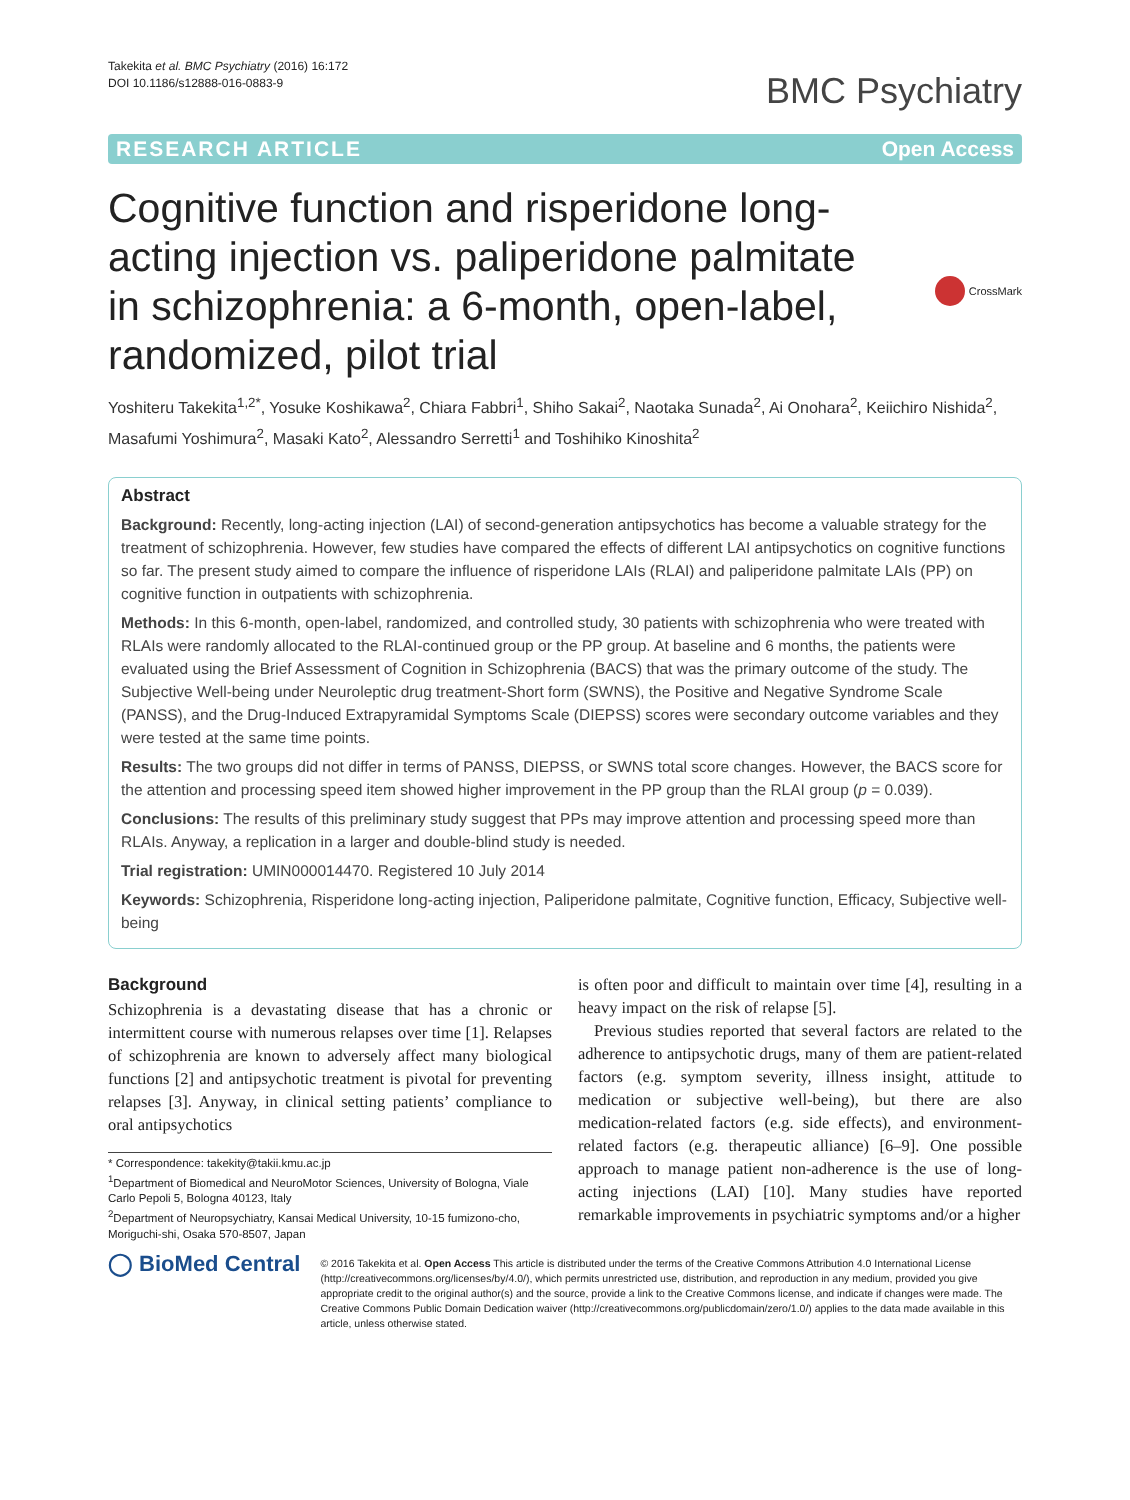Takekita et al. BMC Psychiatry (2016) 16:172
DOI 10.1186/s12888-016-0883-9
BMC Psychiatry
RESEARCH ARTICLE Open Access
Cognitive function and risperidone long-acting injection vs. paliperidone palmitate in schizophrenia: a 6-month, open-label, randomized, pilot trial
CrossMark
Yoshiteru Takekita<sup>1,2*</sup>, Yosuke Koshikawa<sup>2</sup>, Chiara Fabbri<sup>1</sup>, Shiho Sakai<sup>2</sup>, Naotaka Sunada<sup>2</sup>, Ai Onohara<sup>2</sup>, Keiichiro Nishida<sup>2</sup>, Masafumi Yoshimura<sup>2</sup>, Masaki Kato<sup>2</sup>, Alessandro Serretti<sup>1</sup> and Toshihiko Kinoshita<sup>2</sup>
Abstract
Background: Recently, long-acting injection (LAI) of second-generation antipsychotics has become a valuable strategy for the treatment of schizophrenia. However, few studies have compared the effects of different LAI antipsychotics on cognitive functions so far. The present study aimed to compare the influence of risperidone LAIs (RLAI) and paliperidone palmitate LAIs (PP) on cognitive function in outpatients with schizophrenia.
Methods: In this 6-month, open-label, randomized, and controlled study, 30 patients with schizophrenia who were treated with RLAIs were randomly allocated to the RLAI-continued group or the PP group. At baseline and 6 months, the patients were evaluated using the Brief Assessment of Cognition in Schizophrenia (BACS) that was the primary outcome of the study. The Subjective Well-being under Neuroleptic drug treatment-Short form (SWNS), the Positive and Negative Syndrome Scale (PANSS), and the Drug-Induced Extrapyramidal Symptoms Scale (DIEPSS) scores were secondary outcome variables and they were tested at the same time points.
Results: The two groups did not differ in terms of PANSS, DIEPSS, or SWNS total score changes. However, the BACS score for the attention and processing speed item showed higher improvement in the PP group than the RLAI group (p = 0.039).
Conclusions: The results of this preliminary study suggest that PPs may improve attention and processing speed more than RLAIs. Anyway, a replication in a larger and double-blind study is needed.
Trial registration: UMIN000014470. Registered 10 July 2014
Keywords: Schizophrenia, Risperidone long-acting injection, Paliperidone palmitate, Cognitive function, Efficacy, Subjective well-being
Background
Schizophrenia is a devastating disease that has a chronic or intermittent course with numerous relapses over time [1]. Relapses of schizophrenia are known to adversely affect many biological functions [2] and antipsychotic treatment is pivotal for preventing relapses [3]. Anyway, in clinical setting patients’ compliance to oral antipsychotics
* Correspondence: takekity@takii.kmu.ac.jp
<sup>1</sup> Department of Biomedical and NeuroMotor Sciences, University of Bologna, Viale Carlo Pepoli 5, Bologna 40123, Italy
<sup>2</sup> Department of Neuropsychiatry, Kansai Medical University, 10-15 fumizono-cho, Moriguchi-shi, Osaka 570-8507, Japan
is often poor and difficult to maintain over time [4], resulting in a heavy impact on the risk of relapse [5].
Previous studies reported that several factors are related to the adherence to antipsychotic drugs, many of them are patient-related factors (e.g. symptom severity, illness insight, attitude to medication or subjective well-being), but there are also medication-related factors (e.g. side effects), and environment-related factors (e.g. therapeutic alliance) [6–9]. One possible approach to manage patient non-adherence is the use of long-acting injections (LAI) [10]. Many studies have reported remarkable improvements in psychiatric symptoms and/or a higher
◯ BioMed Central
© 2016 Takekita et al. Open Access This article is distributed under the terms of the Creative Commons Attribution 4.0 International License (http://creativecommons.org/licenses/by/4.0/), which permits unrestricted use, distribution, and reproduction in any medium, provided you give appropriate credit to the original author(s) and the source, provide a link to the Creative Commons license, and indicate if changes were made. The Creative Commons Public Domain Dedication waiver (http://creativecommons.org/publicdomain/zero/1.0/) applies to the data made available in this article, unless otherwise stated.